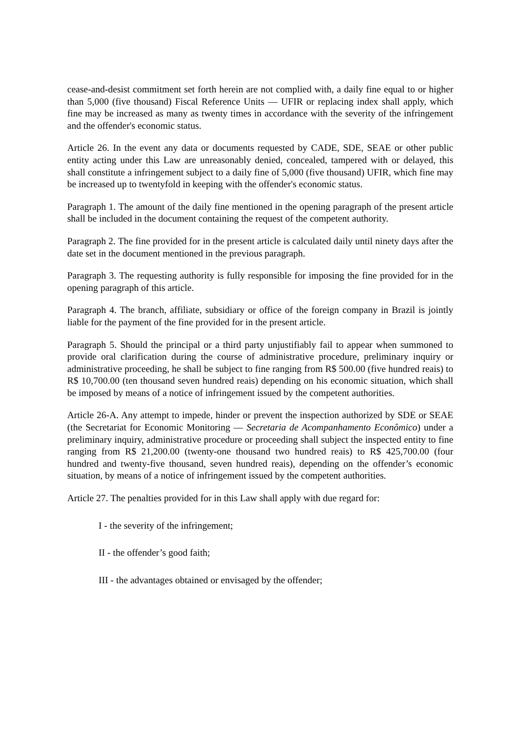cease-and-desist commitment set forth herein are not complied with, a daily fine equal to or higher than 5,000 (five thousand) Fiscal Reference Units — UFIR or replacing index shall apply, which fine may be increased as many as twenty times in accordance with the severity of the infringement and the offender's economic status.
Article 26. In the event any data or documents requested by CADE, SDE, SEAE or other public entity acting under this Law are unreasonably denied, concealed, tampered with or delayed, this shall constitute a infringement subject to a daily fine of 5,000 (five thousand) UFIR, which fine may be increased up to twentyfold in keeping with the offender's economic status.
Paragraph 1. The amount of the daily fine mentioned in the opening paragraph of the present article shall be included in the document containing the request of the competent authority.
Paragraph 2. The fine provided for in the present article is calculated daily until ninety days after the date set in the document mentioned in the previous paragraph.
Paragraph 3. The requesting authority is fully responsible for imposing the fine provided for in the opening paragraph of this article.
Paragraph 4. The branch, affiliate, subsidiary or office of the foreign company in Brazil is jointly liable for the payment of the fine provided for in the present article.
Paragraph 5. Should the principal or a third party unjustifiably fail to appear when summoned to provide oral clarification during the course of administrative procedure, preliminary inquiry or administrative proceeding, he shall be subject to fine ranging from R$ 500.00 (five hundred reais) to R$ 10,700.00 (ten thousand seven hundred reais) depending on his economic situation, which shall be imposed by means of a notice of infringement issued by the competent authorities.
Article 26-A. Any attempt to impede, hinder or prevent the inspection authorized by SDE or SEAE (the Secretariat for Economic Monitoring — Secretaria de Acompanhamento Econômico) under a preliminary inquiry, administrative procedure or proceeding shall subject the inspected entity to fine ranging from R$ 21,200.00 (twenty-one thousand two hundred reais) to R$ 425,700.00 (four hundred and twenty-five thousand, seven hundred reais), depending on the offender’s economic situation, by means of a notice of infringement issued by the competent authorities.
Article 27. The penalties provided for in this Law shall apply with due regard for:
I - the severity of the infringement;
II - the offender’s good faith;
III - the advantages obtained or envisaged by the offender;